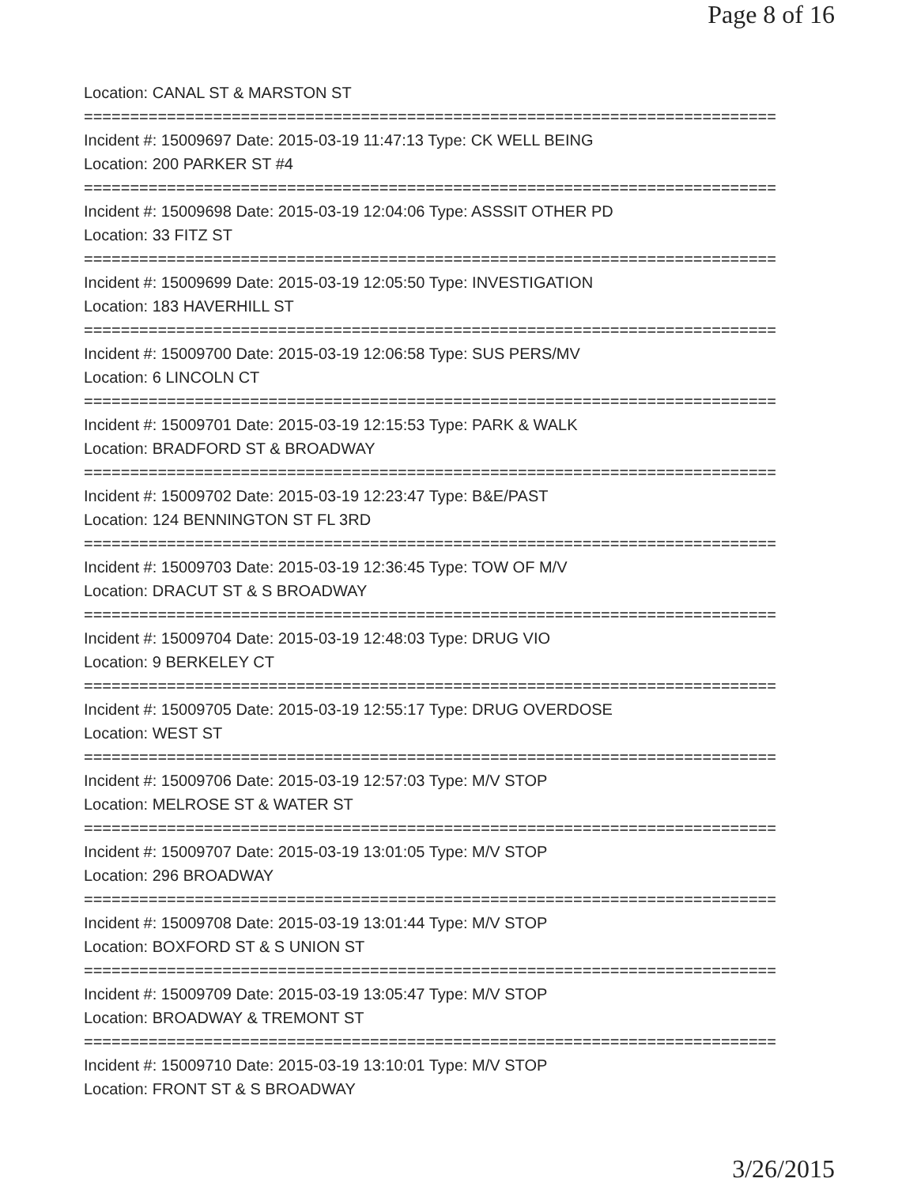Page 8 of 16
Location: CANAL ST & MARSTON ST
===========================================================================
Incident #: 15009697 Date: 2015-03-19 11:47:13 Type: CK WELL BEING
Location: 200 PARKER ST #4
===========================================================================
Incident #: 15009698 Date: 2015-03-19 12:04:06 Type: ASSSIT OTHER PD
Location: 33 FITZ ST
===========================================================================
Incident #: 15009699 Date: 2015-03-19 12:05:50 Type: INVESTIGATION
Location: 183 HAVERHILL ST
===========================================================================
Incident #: 15009700 Date: 2015-03-19 12:06:58 Type: SUS PERS/MV
Location: 6 LINCOLN CT
===========================================================================
Incident #: 15009701 Date: 2015-03-19 12:15:53 Type: PARK & WALK
Location: BRADFORD ST & BROADWAY
===========================================================================
Incident #: 15009702 Date: 2015-03-19 12:23:47 Type: B&E/PAST
Location: 124 BENNINGTON ST FL 3RD
===========================================================================
Incident #: 15009703 Date: 2015-03-19 12:36:45 Type: TOW OF M/V
Location: DRACUT ST & S BROADWAY
===========================================================================
Incident #: 15009704 Date: 2015-03-19 12:48:03 Type: DRUG VIO
Location: 9 BERKELEY CT
===========================================================================
Incident #: 15009705 Date: 2015-03-19 12:55:17 Type: DRUG OVERDOSE
Location: WEST ST
===========================================================================
Incident #: 15009706 Date: 2015-03-19 12:57:03 Type: M/V STOP
Location: MELROSE ST & WATER ST
===========================================================================
Incident #: 15009707 Date: 2015-03-19 13:01:05 Type: M/V STOP
Location: 296 BROADWAY
===========================================================================
Incident #: 15009708 Date: 2015-03-19 13:01:44 Type: M/V STOP
Location: BOXFORD ST & S UNION ST
===========================================================================
Incident #: 15009709 Date: 2015-03-19 13:05:47 Type: M/V STOP
Location: BROADWAY & TREMONT ST
===========================================================================
Incident #: 15009710 Date: 2015-03-19 13:10:01 Type: M/V STOP
Location: FRONT ST & S BROADWAY
3/26/2015